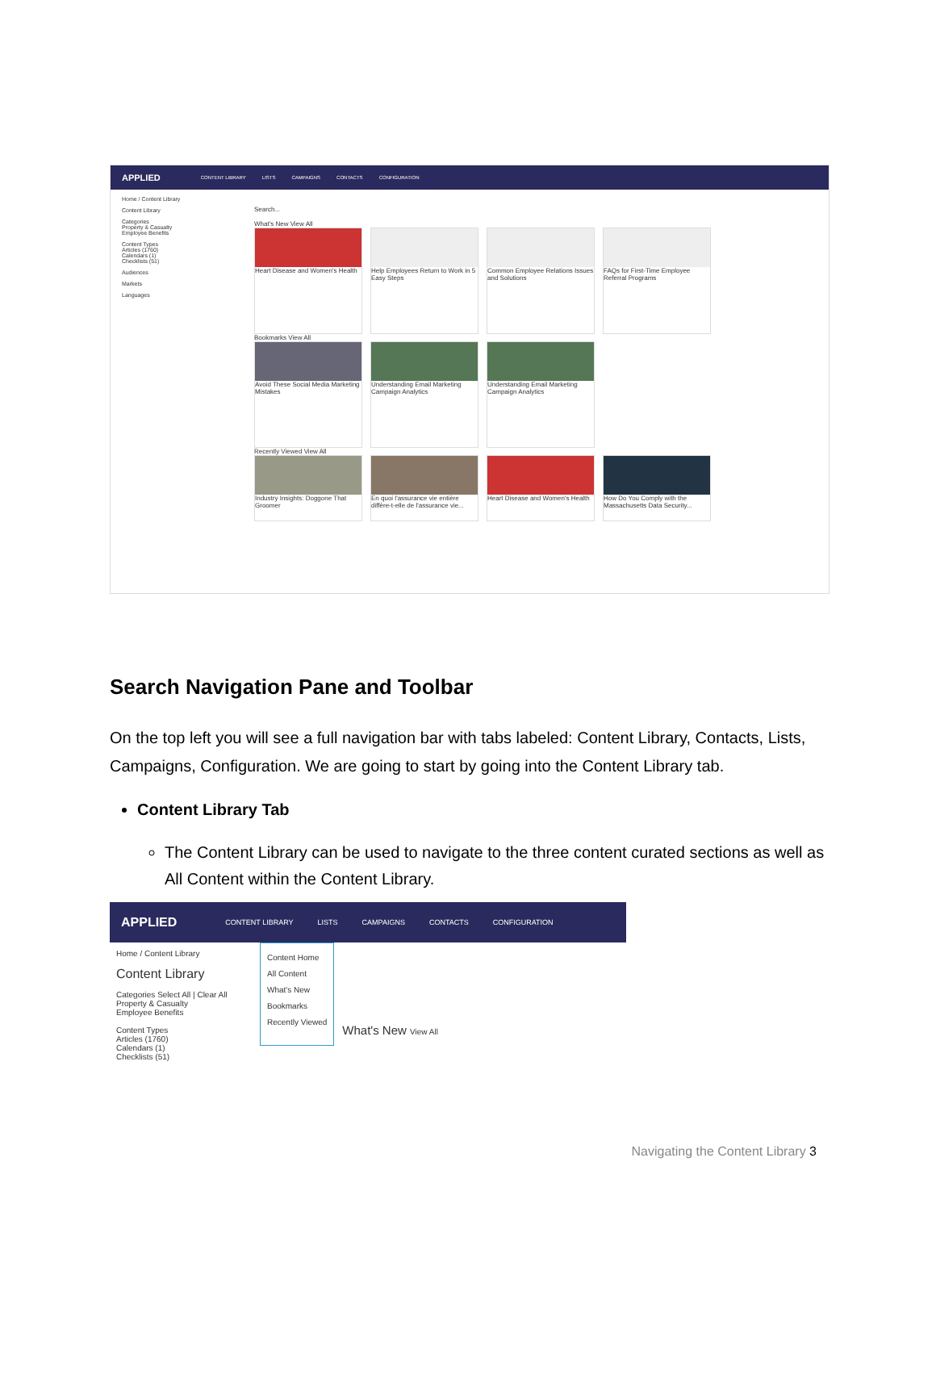APPLIED CONTENT LIBRARY LISTS CAMPAIGNS CONTACTS CONFIGURATION
Home / Content Library
Content Library
Categories
Property & Casualty
Employee Benefits
Content Types
Articles (1760)
Calendars (1)
Checklists (51)
Audiences
Markets
Languages
Search...
What's New View All
Heart Disease and Women's Health
Help Employees Return to Work in 5 Easy Steps
Common Employee Relations Issues and Solutions
FAQs for First-Time Employee Referral Programs
Bookmarks View All
Avoid These Social Media Marketing Mistakes
Understanding Email Marketing Campaign Analytics
Understanding Email Marketing Campaign Analytics
Recently Viewed View All
Industry Insights: Doggone That Groomer
En quoi l'assurance vie entière diffère-t-elle de l'assurance vie...
Heart Disease and Women's Health
How Do You Comply with the Massachusetts Data Security...
Search Navigation Pane and Toolbar
On the top left you will see a full navigation bar with tabs labeled: Content Library, Contacts, Lists, Campaigns, Configuration. We are going to start by going into the Content Library tab.
Content Library Tab
The Content Library can be used to navigate to the three content curated sections as well as All Content within the Content Library.
APPLIED CONTENT LIBRARY LISTS CAMPAIGNS CONTACTS CONFIGURATION
Home / Content Library
Content Library
Categories Select All | Clear All
Property & Casualty
Employee Benefits
Content Types
Articles (1760)
Calendars (1)
Checklists (51)
Content Home
All Content
What's New
Bookmarks
Recently Viewed
What's New View All
Navigating the Content Library 3